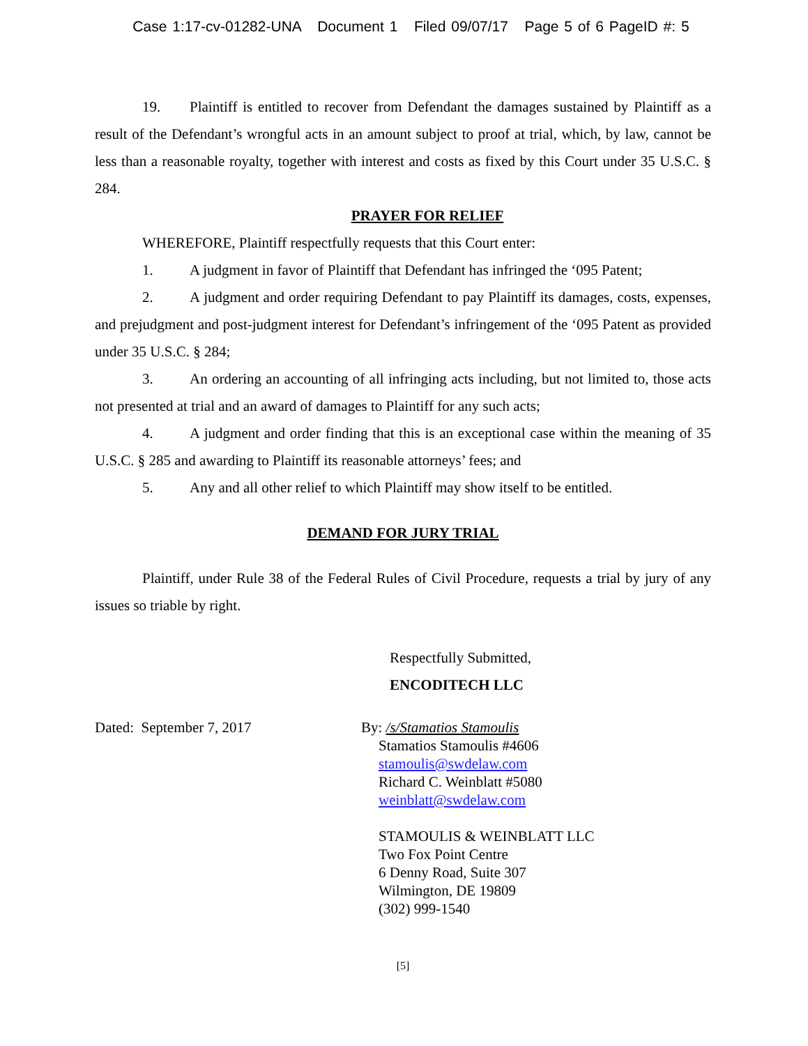Case 1:17-cv-01282-UNA Document 1 Filed 09/07/17 Page 5 of 6 PageID #: 5
19. Plaintiff is entitled to recover from Defendant the damages sustained by Plaintiff as a result of the Defendant’s wrongful acts in an amount subject to proof at trial, which, by law, cannot be less than a reasonable royalty, together with interest and costs as fixed by this Court under 35 U.S.C. § 284.
PRAYER FOR RELIEF
WHEREFORE, Plaintiff respectfully requests that this Court enter:
1. A judgment in favor of Plaintiff that Defendant has infringed the ‘095 Patent;
2. A judgment and order requiring Defendant to pay Plaintiff its damages, costs, expenses, and prejudgment and post-judgment interest for Defendant’s infringement of the ‘095 Patent as provided under 35 U.S.C. § 284;
3. An ordering an accounting of all infringing acts including, but not limited to, those acts not presented at trial and an award of damages to Plaintiff for any such acts;
4. A judgment and order finding that this is an exceptional case within the meaning of 35 U.S.C. § 285 and awarding to Plaintiff its reasonable attorneys’ fees; and
5. Any and all other relief to which Plaintiff may show itself to be entitled.
DEMAND FOR JURY TRIAL
Plaintiff, under Rule 38 of the Federal Rules of Civil Procedure, requests a trial by jury of any issues so triable by right.
Respectfully Submitted,
ENCODITECH LLC
Dated: September 7, 2017 By: /s/Stamatios Stamoulis
Stamatios Stamoulis #4606
stamoulis@swdelaw.com
Richard C. Weinblatt #5080
weinblatt@swdelaw.com
STAMOULIS & WEINBLATT LLC
Two Fox Point Centre
6 Denny Road, Suite 307
Wilmington, DE 19809
(302) 999-1540
[5]